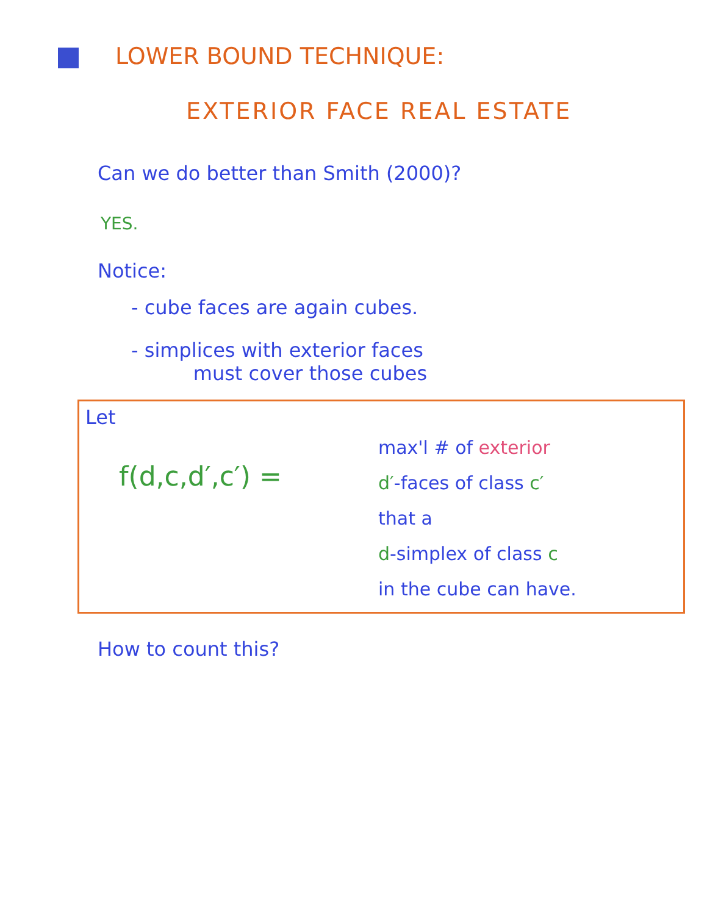LOWER BOUND TECHNIQUE:
EXTERIOR FACE REAL ESTATE
Can we do better than Smith (2000)?
YES.
Notice:
- cube faces are again cubes.
- simplices with exterior faces
must cover those cubes
Let
f(d,c,d′,c′) =
max'l # of exterior
d′-faces of class c′
that a
d-simplex of class c
in the cube can have.
How to count this?